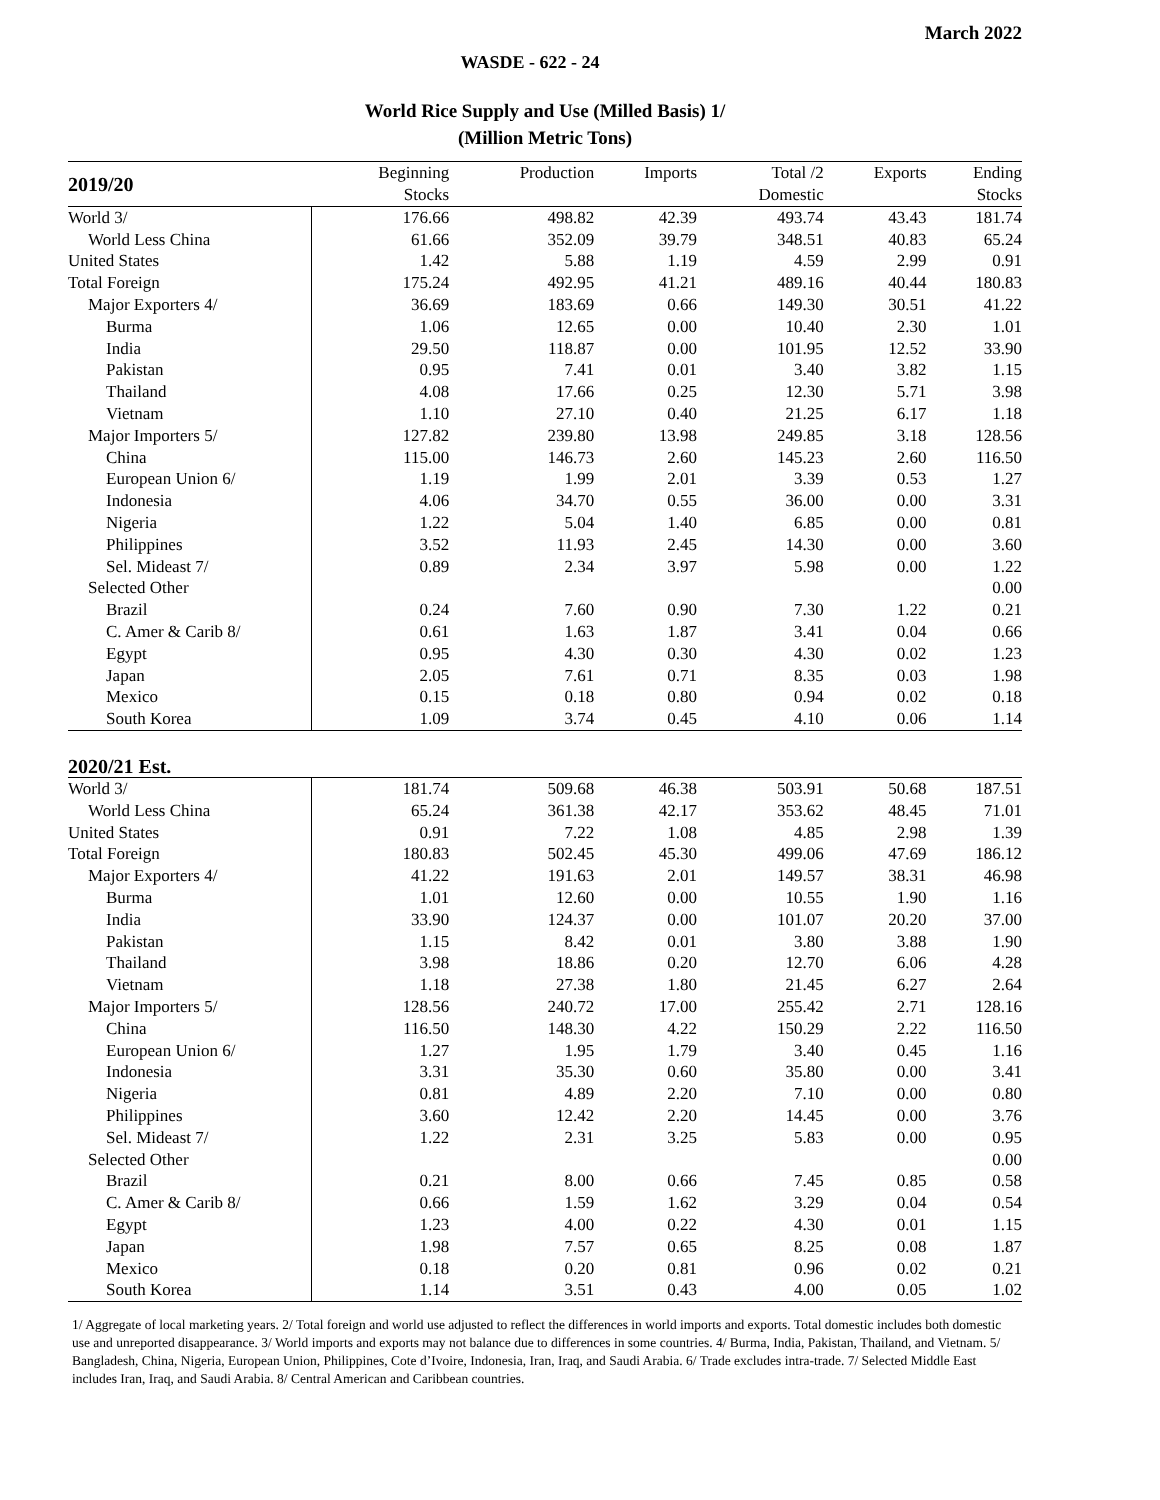March 2022
WASDE - 622 - 24
World Rice Supply and Use (Milled Basis) 1/
(Million Metric Tons)
| 2019/20 | Beginning Stocks | Production | Imports | Total /2 Domestic | Exports | Ending Stocks |
| --- | --- | --- | --- | --- | --- | --- |
| World 3/ | 176.66 | 498.82 | 42.39 | 493.74 | 43.43 | 181.74 |
| World Less China | 61.66 | 352.09 | 39.79 | 348.51 | 40.83 | 65.24 |
| United States | 1.42 | 5.88 | 1.19 | 4.59 | 2.99 | 0.91 |
| Total Foreign | 175.24 | 492.95 | 41.21 | 489.16 | 40.44 | 180.83 |
| Major Exporters 4/ | 36.69 | 183.69 | 0.66 | 149.30 | 30.51 | 41.22 |
| Burma | 1.06 | 12.65 | 0.00 | 10.40 | 2.30 | 1.01 |
| India | 29.50 | 118.87 | 0.00 | 101.95 | 12.52 | 33.90 |
| Pakistan | 0.95 | 7.41 | 0.01 | 3.40 | 3.82 | 1.15 |
| Thailand | 4.08 | 17.66 | 0.25 | 12.30 | 5.71 | 3.98 |
| Vietnam | 1.10 | 27.10 | 0.40 | 21.25 | 6.17 | 1.18 |
| Major Importers 5/ | 127.82 | 239.80 | 13.98 | 249.85 | 3.18 | 128.56 |
| China | 115.00 | 146.73 | 2.60 | 145.23 | 2.60 | 116.50 |
| European Union 6/ | 1.19 | 1.99 | 2.01 | 3.39 | 0.53 | 1.27 |
| Indonesia | 4.06 | 34.70 | 0.55 | 36.00 | 0.00 | 3.31 |
| Nigeria | 1.22 | 5.04 | 1.40 | 6.85 | 0.00 | 0.81 |
| Philippines | 3.52 | 11.93 | 2.45 | 14.30 | 0.00 | 3.60 |
| Sel. Mideast 7/ | 0.89 | 2.34 | 3.97 | 5.98 | 0.00 | 1.22 |
| Selected Other | | | | | | 0.00 |
| Brazil | 0.24 | 7.60 | 0.90 | 7.30 | 1.22 | 0.21 |
| C. Amer & Carib 8/ | 0.61 | 1.63 | 1.87 | 3.41 | 0.04 | 0.66 |
| Egypt | 0.95 | 4.30 | 0.30 | 4.30 | 0.02 | 1.23 |
| Japan | 2.05 | 7.61 | 0.71 | 8.35 | 0.03 | 1.98 |
| Mexico | 0.15 | 0.18 | 0.80 | 0.94 | 0.02 | 0.18 |
| South Korea | 1.09 | 3.74 | 0.45 | 4.10 | 0.06 | 1.14 |
| 2020/21 Est. | | | | | | |
| World 3/ | 181.74 | 509.68 | 46.38 | 503.91 | 50.68 | 187.51 |
| World Less China | 65.24 | 361.38 | 42.17 | 353.62 | 48.45 | 71.01 |
| United States | 0.91 | 7.22 | 1.08 | 4.85 | 2.98 | 1.39 |
| Total Foreign | 180.83 | 502.45 | 45.30 | 499.06 | 47.69 | 186.12 |
| Major Exporters 4/ | 41.22 | 191.63 | 2.01 | 149.57 | 38.31 | 46.98 |
| Burma | 1.01 | 12.60 | 0.00 | 10.55 | 1.90 | 1.16 |
| India | 33.90 | 124.37 | 0.00 | 101.07 | 20.20 | 37.00 |
| Pakistan | 1.15 | 8.42 | 0.01 | 3.80 | 3.88 | 1.90 |
| Thailand | 3.98 | 18.86 | 0.20 | 12.70 | 6.06 | 4.28 |
| Vietnam | 1.18 | 27.38 | 1.80 | 21.45 | 6.27 | 2.64 |
| Major Importers 5/ | 128.56 | 240.72 | 17.00 | 255.42 | 2.71 | 128.16 |
| China | 116.50 | 148.30 | 4.22 | 150.29 | 2.22 | 116.50 |
| European Union 6/ | 1.27 | 1.95 | 1.79 | 3.40 | 0.45 | 1.16 |
| Indonesia | 3.31 | 35.30 | 0.60 | 35.80 | 0.00 | 3.41 |
| Nigeria | 0.81 | 4.89 | 2.20 | 7.10 | 0.00 | 0.80 |
| Philippines | 3.60 | 12.42 | 2.20 | 14.45 | 0.00 | 3.76 |
| Sel. Mideast 7/ | 1.22 | 2.31 | 3.25 | 5.83 | 0.00 | 0.95 |
| Selected Other | | | | | | 0.00 |
| Brazil | 0.21 | 8.00 | 0.66 | 7.45 | 0.85 | 0.58 |
| C. Amer & Carib 8/ | 0.66 | 1.59 | 1.62 | 3.29 | 0.04 | 0.54 |
| Egypt | 1.23 | 4.00 | 0.22 | 4.30 | 0.01 | 1.15 |
| Japan | 1.98 | 7.57 | 0.65 | 8.25 | 0.08 | 1.87 |
| Mexico | 0.18 | 0.20 | 0.81 | 0.96 | 0.02 | 0.21 |
| South Korea | 1.14 | 3.51 | 0.43 | 4.00 | 0.05 | 1.02 |
1/ Aggregate of local marketing years. 2/ Total foreign and world use adjusted to reflect the differences in world imports and exports. Total domestic includes both domestic use and unreported disappearance. 3/ World imports and exports may not balance due to differences in some countries. 4/ Burma, India, Pakistan, Thailand, and Vietnam. 5/ Bangladesh, China, Nigeria, European Union, Philippines, Cote d’Ivoire, Indonesia, Iran, Iraq, and Saudi Arabia. 6/ Trade excludes intra-trade. 7/ Selected Middle East includes Iran, Iraq, and Saudi Arabia. 8/ Central American and Caribbean countries.